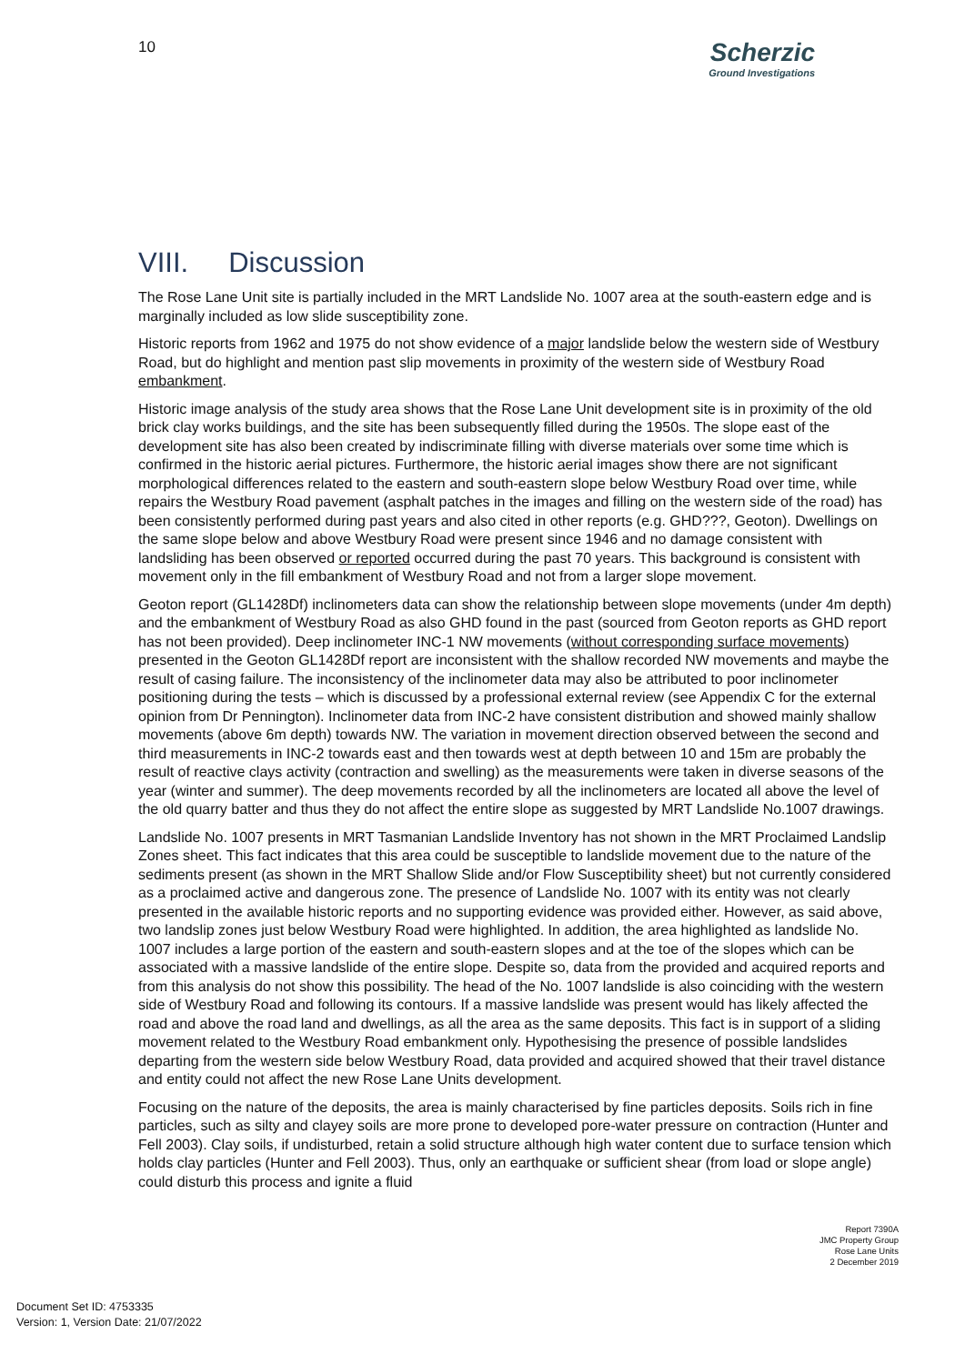10
Scherzic
Ground Investigations
VIII. Discussion
The Rose Lane Unit site is partially included in the MRT Landslide No. 1007 area at the south-eastern edge and is marginally included as low slide susceptibility zone.
Historic reports from 1962 and 1975 do not show evidence of a major landslide below the western side of Westbury Road, but do highlight and mention past slip movements in proximity of the western side of Westbury Road embankment.
Historic image analysis of the study area shows that the Rose Lane Unit development site is in proximity of the old brick clay works buildings, and the site has been subsequently filled during the 1950s. The slope east of the development site has also been created by indiscriminate filling with diverse materials over some time which is confirmed in the historic aerial pictures. Furthermore, the historic aerial images show there are not significant morphological differences related to the eastern and south-eastern slope below Westbury Road over time, while repairs the Westbury Road pavement (asphalt patches in the images and filling on the western side of the road) has been consistently performed during past years and also cited in other reports (e.g. GHD???, Geoton). Dwellings on the same slope below and above Westbury Road were present since 1946 and no damage consistent with landsliding has been observed or reported occurred during the past 70 years. This background is consistent with movement only in the fill embankment of Westbury Road and not from a larger slope movement.
Geoton report (GL1428Df) inclinometers data can show the relationship between slope movements (under 4m depth) and the embankment of Westbury Road as also GHD found in the past (sourced from Geoton reports as GHD report has not been provided). Deep inclinometer INC-1 NW movements (without corresponding surface movements) presented in the Geoton GL1428Df report are inconsistent with the shallow recorded NW movements and maybe the result of casing failure. The inconsistency of the inclinometer data may also be attributed to poor inclinometer positioning during the tests – which is discussed by a professional external review (see Appendix C for the external opinion from Dr Pennington). Inclinometer data from INC-2 have consistent distribution and showed mainly shallow movements (above 6m depth) towards NW. The variation in movement direction observed between the second and third measurements in INC-2 towards east and then towards west at depth between 10 and 15m are probably the result of reactive clays activity (contraction and swelling) as the measurements were taken in diverse seasons of the year (winter and summer). The deep movements recorded by all the inclinometers are located all above the level of the old quarry batter and thus they do not affect the entire slope as suggested by MRT Landslide No.1007 drawings.
Landslide No. 1007 presents in MRT Tasmanian Landslide Inventory has not shown in the MRT Proclaimed Landslip Zones sheet. This fact indicates that this area could be susceptible to landslide movement due to the nature of the sediments present (as shown in the MRT Shallow Slide and/or Flow Susceptibility sheet) but not currently considered as a proclaimed active and dangerous zone. The presence of Landslide No. 1007 with its entity was not clearly presented in the available historic reports and no supporting evidence was provided either. However, as said above, two landslip zones just below Westbury Road were highlighted. In addition, the area highlighted as landslide No. 1007 includes a large portion of the eastern and south-eastern slopes and at the toe of the slopes which can be associated with a massive landslide of the entire slope. Despite so, data from the provided and acquired reports and from this analysis do not show this possibility. The head of the No. 1007 landslide is also coinciding with the western side of Westbury Road and following its contours. If a massive landslide was present would has likely affected the road and above the road land and dwellings, as all the area as the same deposits. This fact is in support of a sliding movement related to the Westbury Road embankment only. Hypothesising the presence of possible landslides departing from the western side below Westbury Road, data provided and acquired showed that their travel distance and entity could not affect the new Rose Lane Units development.
Focusing on the nature of the deposits, the area is mainly characterised by fine particles deposits. Soils rich in fine particles, such as silty and clayey soils are more prone to developed pore-water pressure on contraction (Hunter and Fell 2003). Clay soils, if undisturbed, retain a solid structure although high water content due to surface tension which holds clay particles (Hunter and Fell 2003). Thus, only an earthquake or sufficient shear (from load or slope angle) could disturb this process and ignite a fluid
Report 7390A
JMC Property Group
Rose Lane Units
2 December 2019
Document Set ID: 4753335
Version: 1, Version Date: 21/07/2022